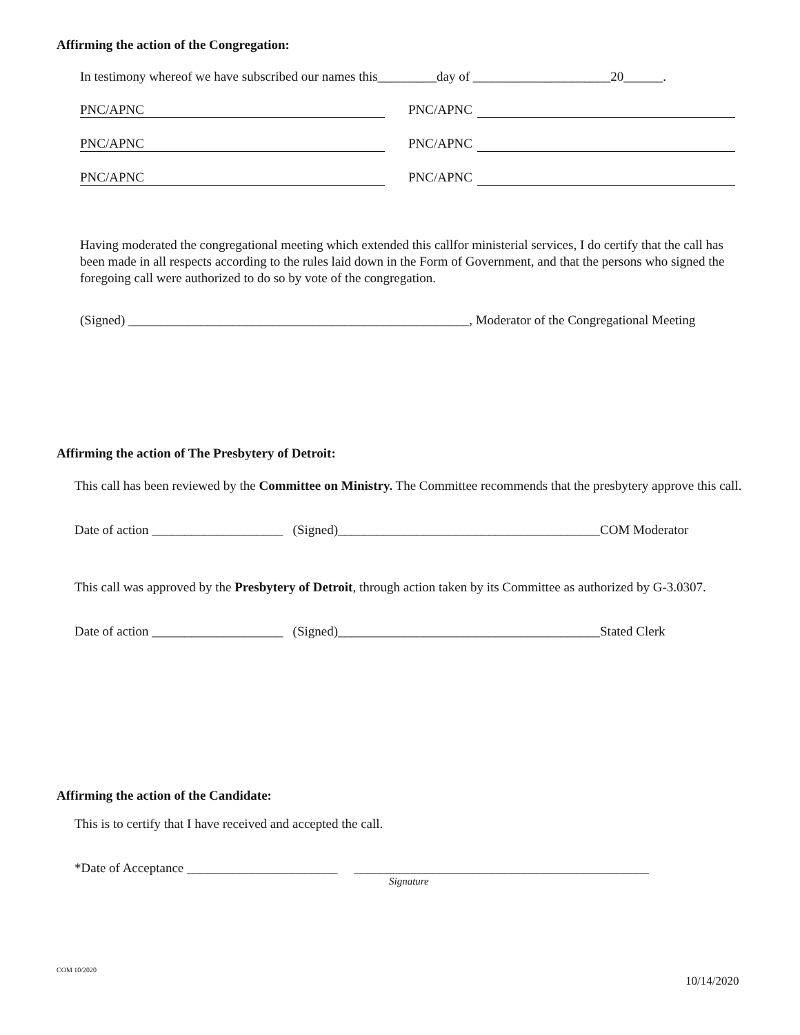Affirming the action of the Congregation:
In testimony whereof we have subscribed our names this_________day of _____________________20______.
PNC/APNC PNC/APNC
PNC/APNC PNC/APNC
PNC/APNC PNC/APNC
Having moderated the congregational meeting which extended this callfor ministerial services, I do certify that the call has been made in all respects according to the rules laid down in the Form of Government, and that the persons who signed the foregoing call were authorized to do so by vote of the congregation.
(Signed) ____________________________________________________, Moderator of the Congregational Meeting
Affirming the action of The Presbytery of Detroit:
This call has been reviewed by the Committee on Ministry. The Committee recommends that the presbytery approve this call.
Date of action ____________________ (Signed)________________________________________COM Moderator
This call was approved by the Presbytery of Detroit, through action taken by its Committee as authorized by G-3.0307.
Date of action ____________________ (Signed)________________________________________Stated Clerk
Affirming the action of the Candidate:
This is to certify that I have received and accepted the call.
*Date of Acceptance _______________________ _____________________________________________
Signature
COM 10/2020
10/14/2020